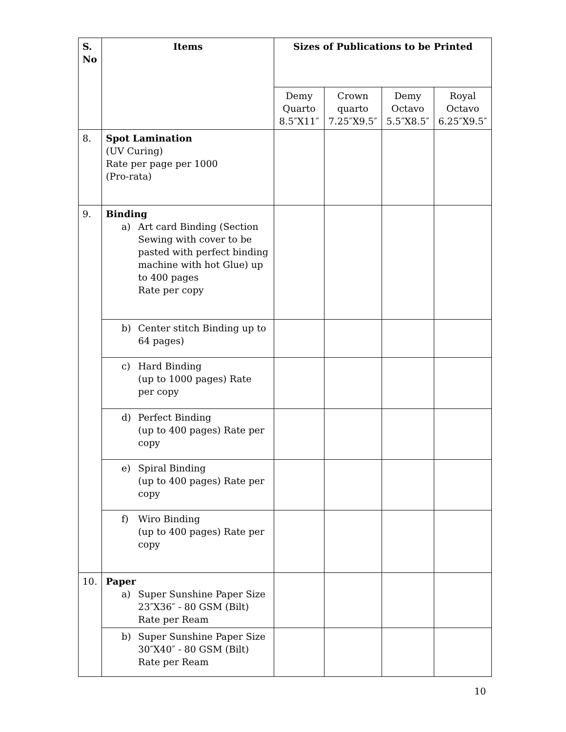| S. No | Items | Sizes of Publications to be Printed | | | |
| --- | --- | --- | --- | --- | --- |
| | | Demy Quarto 8.5″X11″ | Crown quarto 7.25″X9.5″ | Demy Octavo 5.5″X8.5″ | Royal Octavo 6.25″X9.5″ |
| 8. | Spot Lamination (UV Curing) Rate per page per 1000 (Pro-rata) | | | | |
| 9. | Binding a) Art card Binding (Section Sewing with cover to be pasted with perfect binding machine with hot Glue) up to 400 pages Rate per copy | | | | |
| | b) Center stitch Binding up to 64 pages) | | | | |
| | c) Hard Binding (up to 1000 pages) Rate per copy | | | | |
| | d) Perfect Binding (up to 400 pages) Rate per copy | | | | |
| | e) Spiral Binding (up to 400 pages) Rate per copy | | | | |
| | f) Wiro Binding (up to 400 pages) Rate per copy | | | | |
| 10. | Paper a) Super Sunshine Paper Size 23″X36″ - 80 GSM (Bilt) Rate per Ream | | | | |
| | b) Super Sunshine Paper Size 30″X40″ - 80 GSM (Bilt) Rate per Ream | | | | |
10